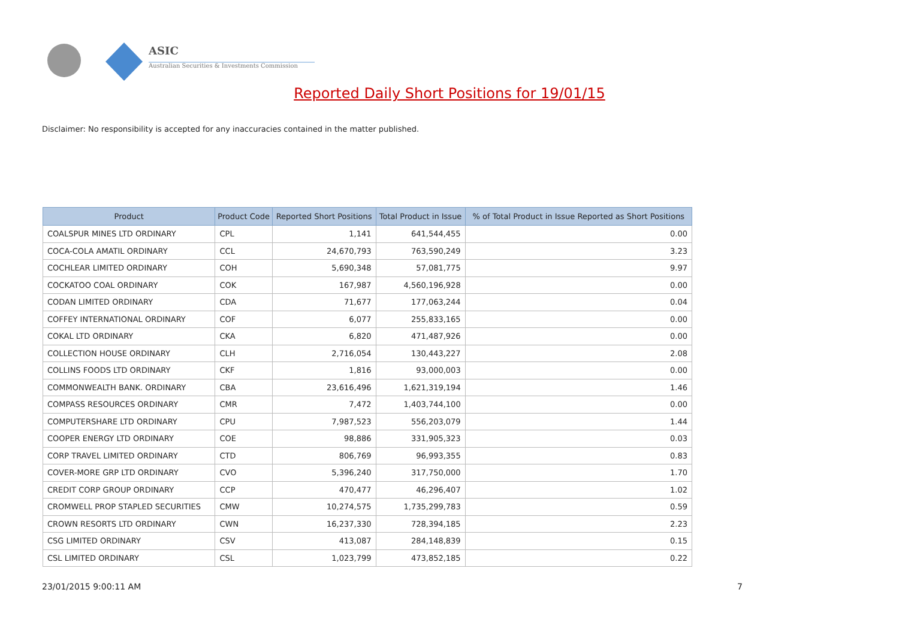ASIC
Australian Securities & Investments Commission
Reported Daily Short Positions for 19/01/15
Disclaimer: No responsibility is accepted for any inaccuracies contained in the matter published.
| Product | Product Code | Reported Short Positions | Total Product in Issue | % of Total Product in Issue Reported as Short Positions |
| --- | --- | --- | --- | --- |
| COALSPUR MINES LTD ORDINARY | CPL | 1,141 | 641,544,455 | 0.00 |
| COCA-COLA AMATIL ORDINARY | CCL | 24,670,793 | 763,590,249 | 3.23 |
| COCHLEAR LIMITED ORDINARY | COH | 5,690,348 | 57,081,775 | 9.97 |
| COCKATOO COAL ORDINARY | COK | 167,987 | 4,560,196,928 | 0.00 |
| CODAN LIMITED ORDINARY | CDA | 71,677 | 177,063,244 | 0.04 |
| COFFEY INTERNATIONAL ORDINARY | COF | 6,077 | 255,833,165 | 0.00 |
| COKAL LTD ORDINARY | CKA | 6,820 | 471,487,926 | 0.00 |
| COLLECTION HOUSE ORDINARY | CLH | 2,716,054 | 130,443,227 | 2.08 |
| COLLINS FOODS LTD ORDINARY | CKF | 1,816 | 93,000,003 | 0.00 |
| COMMONWEALTH BANK. ORDINARY | CBA | 23,616,496 | 1,621,319,194 | 1.46 |
| COMPASS RESOURCES ORDINARY | CMR | 7,472 | 1,403,744,100 | 0.00 |
| COMPUTERSHARE LTD ORDINARY | CPU | 7,987,523 | 556,203,079 | 1.44 |
| COOPER ENERGY LTD ORDINARY | COE | 98,886 | 331,905,323 | 0.03 |
| CORP TRAVEL LIMITED ORDINARY | CTD | 806,769 | 96,993,355 | 0.83 |
| COVER-MORE GRP LTD ORDINARY | CVO | 5,396,240 | 317,750,000 | 1.70 |
| CREDIT CORP GROUP ORDINARY | CCP | 470,477 | 46,296,407 | 1.02 |
| CROMWELL PROP STAPLED SECURITIES | CMW | 10,274,575 | 1,735,299,783 | 0.59 |
| CROWN RESORTS LTD ORDINARY | CWN | 16,237,330 | 728,394,185 | 2.23 |
| CSG LIMITED ORDINARY | CSV | 413,087 | 284,148,839 | 0.15 |
| CSL LIMITED ORDINARY | CSL | 1,023,799 | 473,852,185 | 0.22 |
23/01/2015 9:00:11 AM 7